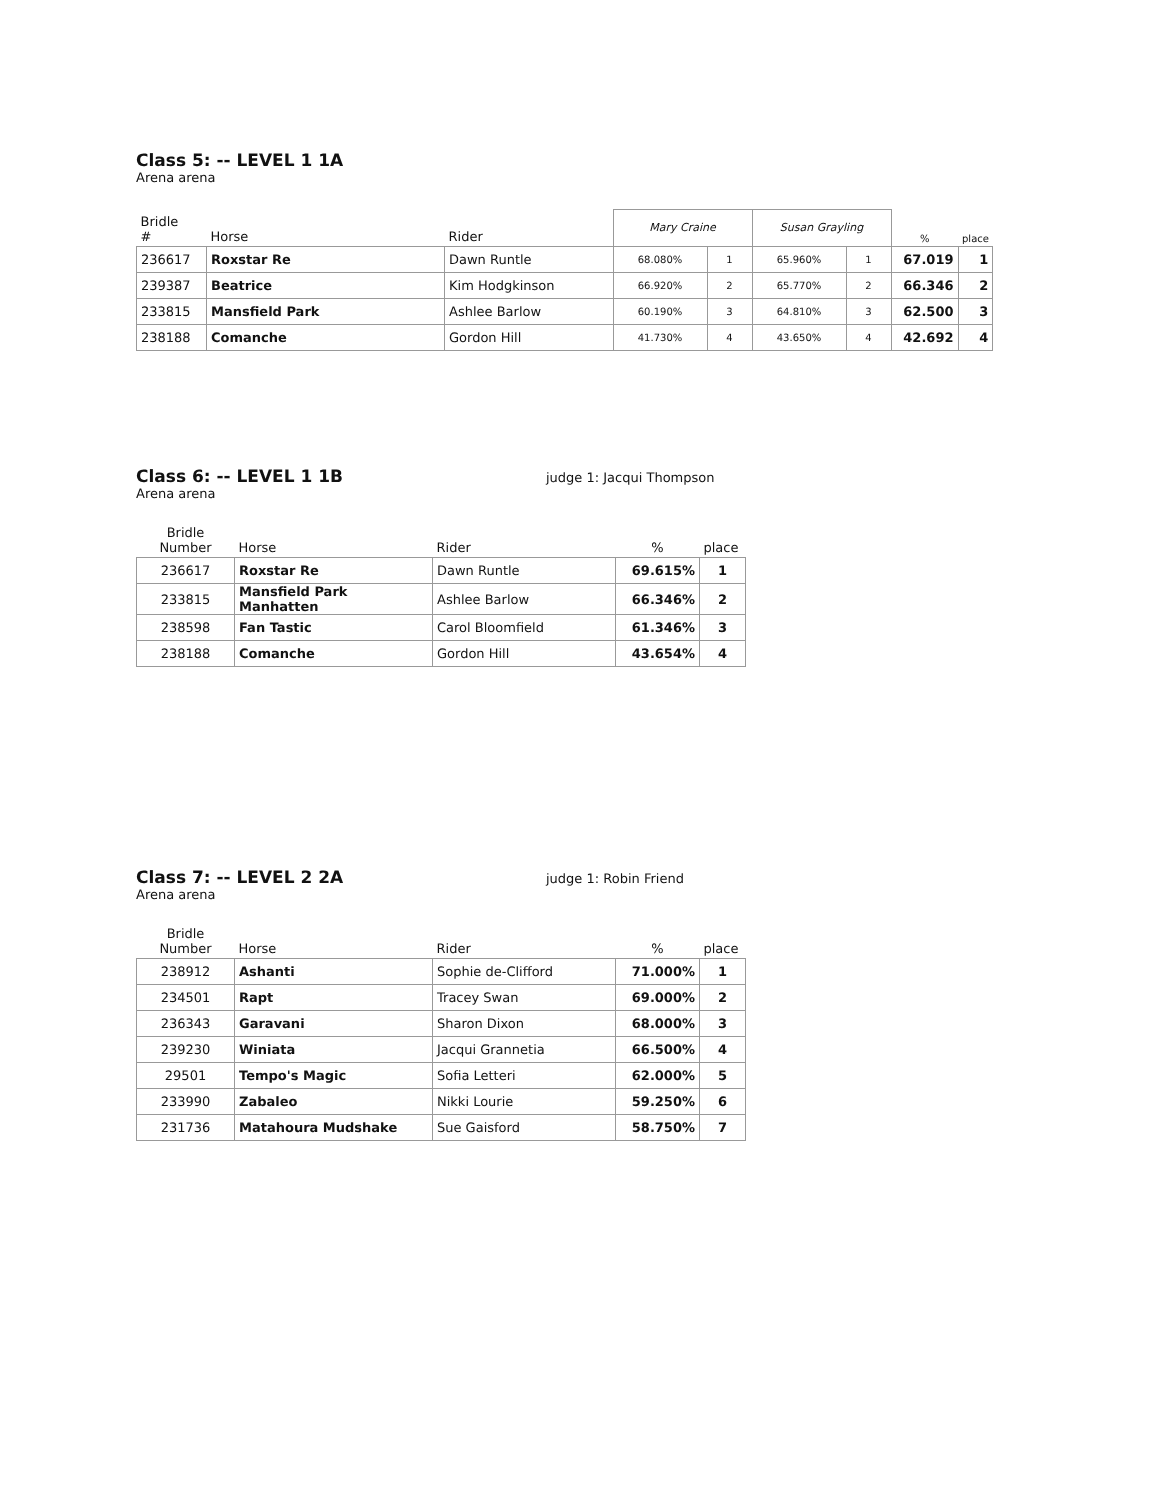Class 5: -- LEVEL 1 1A
Arena arena
| Bridle # | Horse | Rider | Mary Craine | | Susan Grayling | | % | place |
| --- | --- | --- | --- | --- | --- | --- | --- | --- |
| 236617 | Roxstar Re | Dawn Runtle | 68.080% | 1 | 65.960% | 1 | 67.019 | 1 |
| 239387 | Beatrice | Kim Hodgkinson | 66.920% | 2 | 65.770% | 2 | 66.346 | 2 |
| 233815 | Mansfield Park | Ashlee Barlow | 60.190% | 3 | 64.810% | 3 | 62.500 | 3 |
| 238188 | Comanche | Gordon Hill | 41.730% | 4 | 43.650% | 4 | 42.692 | 4 |
Class 6: -- LEVEL 1 1B
Arena arena
judge 1: Jacqui Thompson
| Bridle Number | Horse | Rider | % | place |
| --- | --- | --- | --- | --- |
| 236617 | Roxstar Re | Dawn Runtle | 69.615% | 1 |
| 233815 | Mansfield Park Manhatten | Ashlee Barlow | 66.346% | 2 |
| 238598 | Fan Tastic | Carol Bloomfield | 61.346% | 3 |
| 238188 | Comanche | Gordon Hill | 43.654% | 4 |
Class 7: -- LEVEL 2 2A
Arena arena
judge 1: Robin Friend
| Bridle Number | Horse | Rider | % | place |
| --- | --- | --- | --- | --- |
| 238912 | Ashanti | Sophie de-Clifford | 71.000% | 1 |
| 234501 | Rapt | Tracey Swan | 69.000% | 2 |
| 236343 | Garavani | Sharon Dixon | 68.000% | 3 |
| 239230 | Winiata | Jacqui Grannetia | 66.500% | 4 |
| 29501 | Tempo's Magic | Sofia Letteri | 62.000% | 5 |
| 233990 | Zabaleo | Nikki Lourie | 59.250% | 6 |
| 231736 | Matahoura Mudshake | Sue Gaisford | 58.750% | 7 |